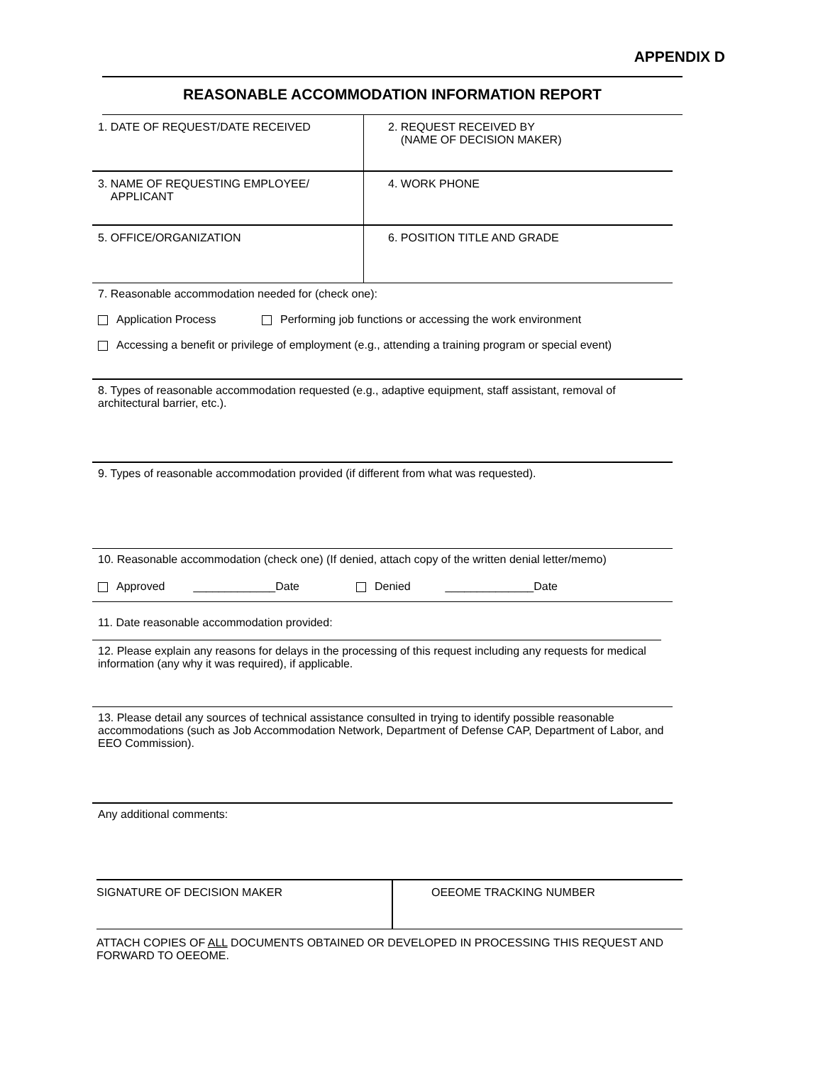APPENDIX D
REASONABLE ACCOMMODATION INFORMATION REPORT
1. DATE OF REQUEST/DATE RECEIVED 2. REQUEST RECEIVED BY
(NAME OF DECISION MAKER)
3. NAME OF REQUESTING EMPLOYEE/
APPLICANT
4. WORK PHONE
5. OFFICE/ORGANIZATION 6. POSITION TITLE AND GRADE
7. Reasonable accommodation needed for (check one):
Application Process Performing job functions or accessing the work environment
Accessing a benefit or privilege of employment (e.g., attending a training program or special event)
8. Types of reasonable accommodation requested (e.g., adaptive equipment, staff assistant, removal of architectural barrier, etc.).
9. Types of reasonable accommodation provided (if different from what was requested).
10. Reasonable accommodation (check one) (If denied, attach copy of the written denial letter/memo)
Approved _____________Date Denied ______________Date
11. Date reasonable accommodation provided:
12. Please explain any reasons for delays in the processing of this request including any requests for medical information (any why it was required), if applicable.
13. Please detail any sources of technical assistance consulted in trying to identify possible reasonable accommodations (such as Job Accommodation Network, Department of Defense CAP, Department of Labor, and EEO Commission).
Any additional comments:
SIGNATURE OF DECISION MAKER OEEOME TRACKING NUMBER
ATTACH COPIES OF ALL DOCUMENTS OBTAINED OR DEVELOPED IN PROCESSING THIS REQUEST AND FORWARD TO OEEOME.